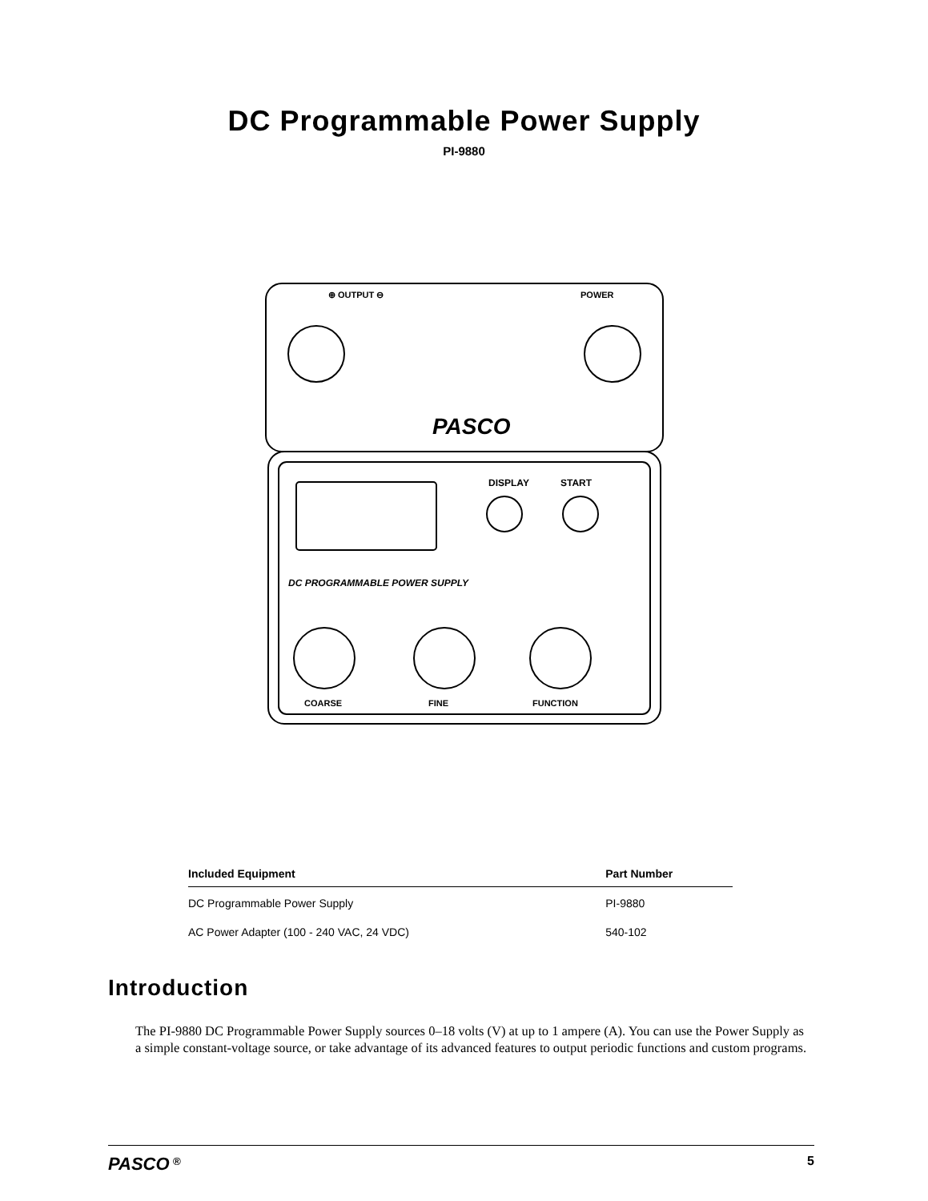DC Programmable Power Supply
PI-9880
⊕ OUTPUT ⊖
POWER
PASCO
DISPLAY
START
DC PROGRAMMABLE POWER SUPPLY
COARSE
FINE
FUNCTION
| Included Equipment | Part Number |
| --- | --- |
| DC Programmable Power Supply | PI-9880 |
| AC Power Adapter (100 - 240 VAC, 24 VDC) | 540-102 |
Introduction
The PI-9880 DC Programmable Power Supply sources 0–18 volts (V) at up to 1 ampere (A). You can use the Power Supply as a simple constant-voltage source, or take advantage of its advanced features to output periodic functions and custom programs.
PASCO <sup>®</sup> 5